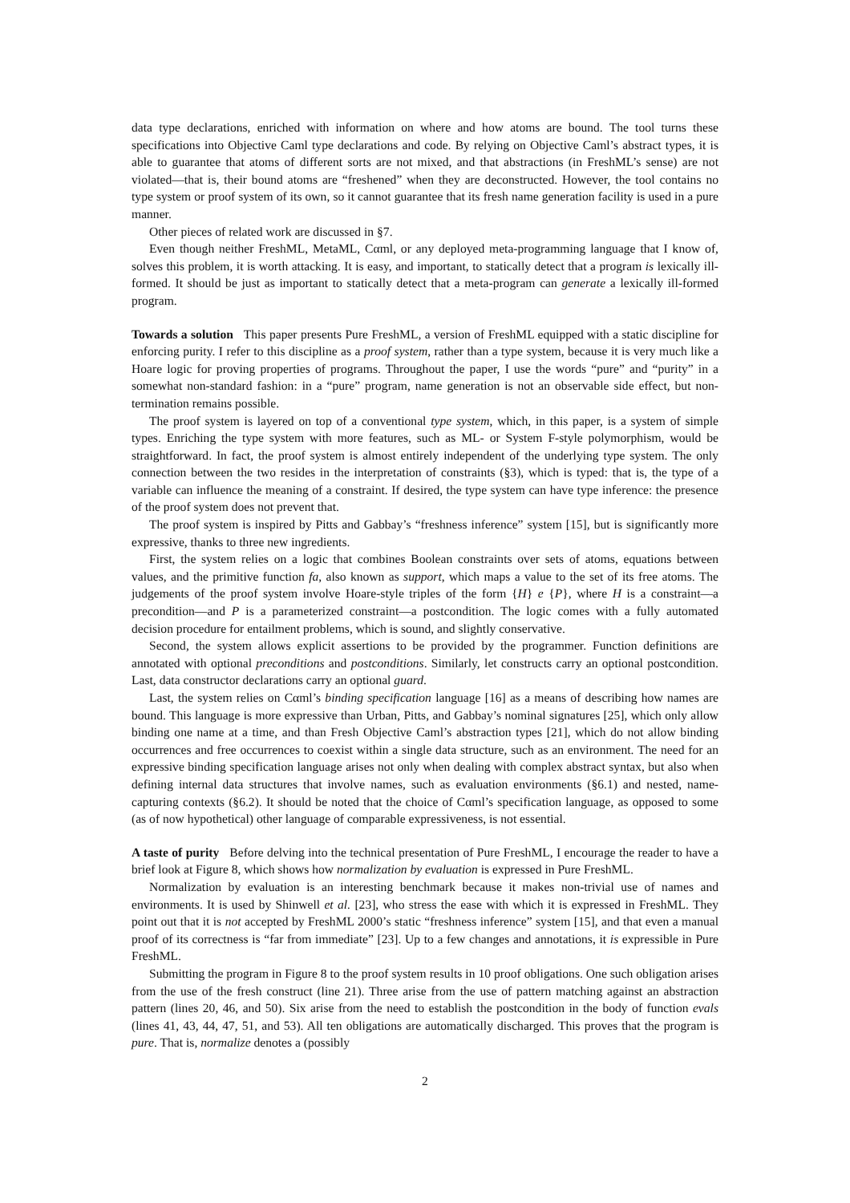data type declarations, enriched with information on where and how atoms are bound. The tool turns these specifications into Objective Caml type declarations and code. By relying on Objective Caml’s abstract types, it is able to guarantee that atoms of different sorts are not mixed, and that abstractions (in FreshML’s sense) are not violated—that is, their bound atoms are “freshened” when they are deconstructed. However, the tool contains no type system or proof system of its own, so it cannot guarantee that its fresh name generation facility is used in a pure manner.
Other pieces of related work are discussed in §7.
Even though neither FreshML, MetaML, Cαml, or any deployed meta-programming language that I know of, solves this problem, it is worth attacking. It is easy, and important, to statically detect that a program is lexically ill-formed. It should be just as important to statically detect that a meta-program can generate a lexically ill-formed program.
Towards a solution This paper presents Pure FreshML, a version of FreshML equipped with a static discipline for enforcing purity. I refer to this discipline as a proof system, rather than a type system, because it is very much like a Hoare logic for proving properties of programs. Throughout the paper, I use the words “pure” and “purity” in a somewhat non-standard fashion: in a “pure” program, name generation is not an observable side effect, but non-termination remains possible.
The proof system is layered on top of a conventional type system, which, in this paper, is a system of simple types. Enriching the type system with more features, such as ML- or System F-style polymorphism, would be straightforward. In fact, the proof system is almost entirely independent of the underlying type system. The only connection between the two resides in the interpretation of constraints (§3), which is typed: that is, the type of a variable can influence the meaning of a constraint. If desired, the type system can have type inference: the presence of the proof system does not prevent that.
The proof system is inspired by Pitts and Gabbay’s “freshness inference” system [15], but is significantly more expressive, thanks to three new ingredients.
First, the system relies on a logic that combines Boolean constraints over sets of atoms, equations between values, and the primitive function fa, also known as support, which maps a value to the set of its free atoms. The judgements of the proof system involve Hoare-style triples of the form {H} e {P}, where H is a constraint—a precondition—and P is a parameterized constraint—a postcondition. The logic comes with a fully automated decision procedure for entailment problems, which is sound, and slightly conservative.
Second, the system allows explicit assertions to be provided by the programmer. Function definitions are annotated with optional preconditions and postconditions. Similarly, let constructs carry an optional postcondition. Last, data constructor declarations carry an optional guard.
Last, the system relies on Cαml’s binding specification language [16] as a means of describing how names are bound. This language is more expressive than Urban, Pitts, and Gabbay’s nominal signatures [25], which only allow binding one name at a time, and than Fresh Objective Caml’s abstraction types [21], which do not allow binding occurrences and free occurrences to coexist within a single data structure, such as an environment. The need for an expressive binding specification language arises not only when dealing with complex abstract syntax, but also when defining internal data structures that involve names, such as evaluation environments (§6.1) and nested, name-capturing contexts (§6.2). It should be noted that the choice of Cαml’s specification language, as opposed to some (as of now hypothetical) other language of comparable expressiveness, is not essential.
A taste of purity Before delving into the technical presentation of Pure FreshML, I encourage the reader to have a brief look at Figure 8, which shows how normalization by evaluation is expressed in Pure FreshML.
Normalization by evaluation is an interesting benchmark because it makes non-trivial use of names and environments. It is used by Shinwell et al. [23], who stress the ease with which it is expressed in FreshML. They point out that it is not accepted by FreshML 2000’s static “freshness inference” system [15], and that even a manual proof of its correctness is “far from immediate” [23]. Up to a few changes and annotations, it is expressible in Pure FreshML.
Submitting the program in Figure 8 to the proof system results in 10 proof obligations. One such obligation arises from the use of the fresh construct (line 21). Three arise from the use of pattern matching against an abstraction pattern (lines 20, 46, and 50). Six arise from the need to establish the postcondition in the body of function evals (lines 41, 43, 44, 47, 51, and 53). All ten obligations are automatically discharged. This proves that the program is pure. That is, normalize denotes a (possibly
2